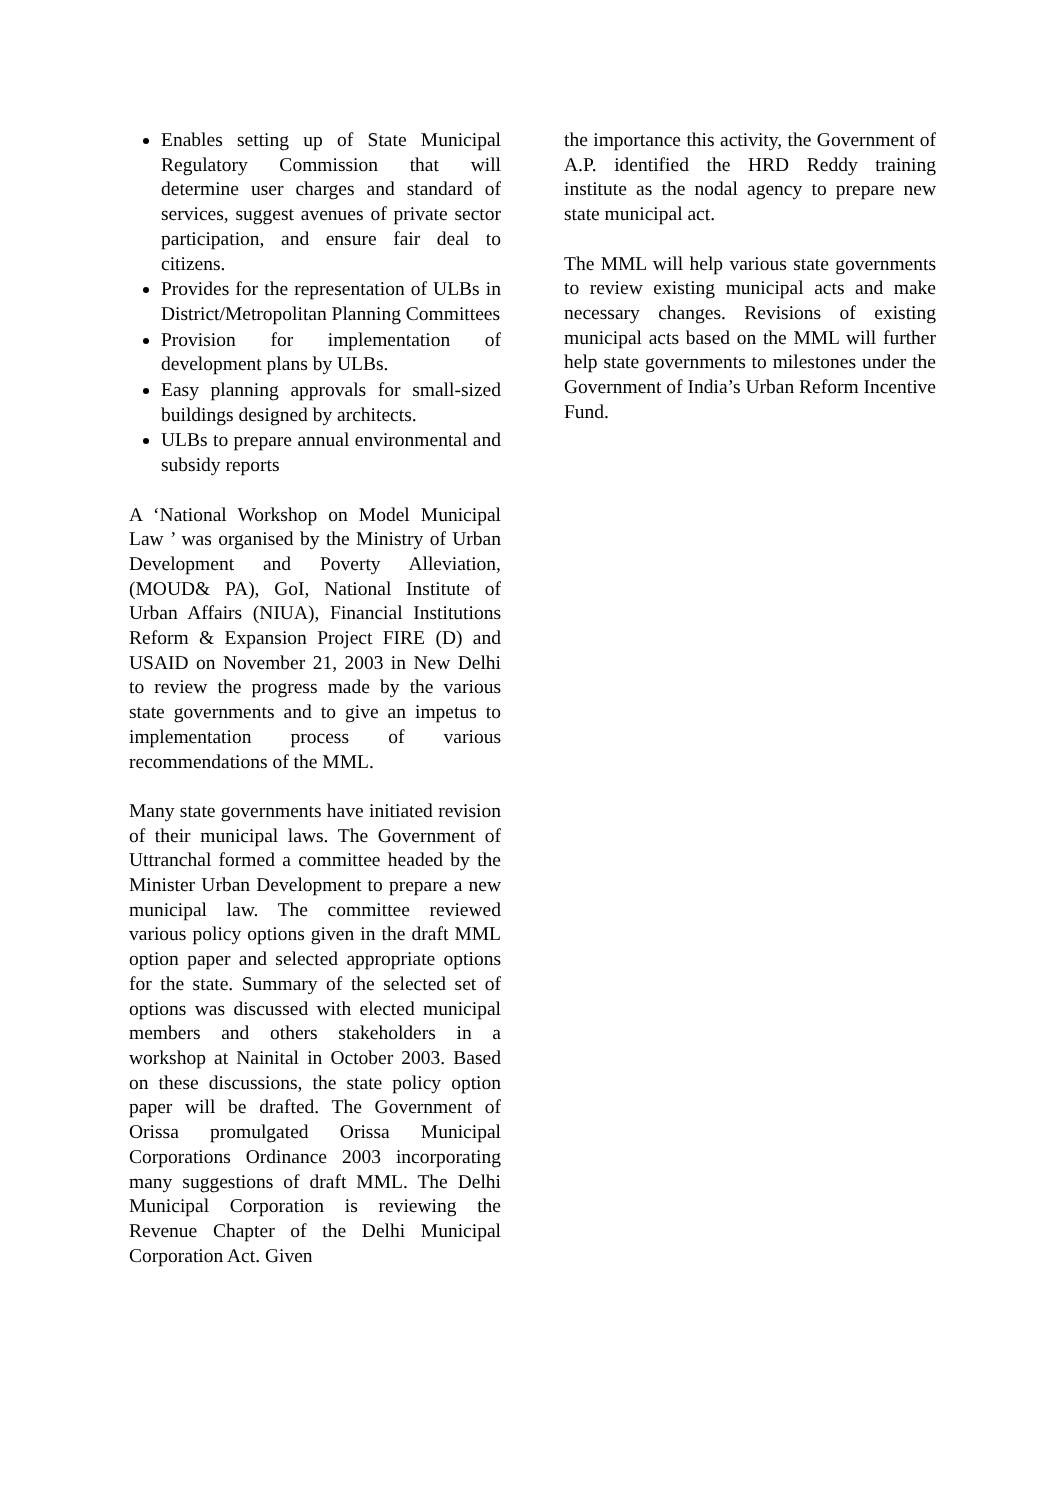Enables setting up of State Municipal Regulatory Commission that will determine user charges and standard of services, suggest avenues of private sector participation, and ensure fair deal to citizens.
Provides for the representation of ULBs in District/Metropolitan Planning Committees
Provision for implementation of development plans by ULBs.
Easy planning approvals for small-sized buildings designed by architects.
ULBs to prepare annual environmental and subsidy reports
A ‘National Workshop on Model Municipal Law ’ was organised by the Ministry of Urban Development and Poverty Alleviation, (MOUD& PA), GoI, National Institute of Urban Affairs (NIUA), Financial Institutions Reform & Expansion Project FIRE (D) and USAID on November 21, 2003 in New Delhi to review the progress made by the various state governments and to give an impetus to implementation process of various recommendations of the MML.
Many state governments have initiated revision of their municipal laws. The Government of Uttranchal formed a committee headed by the Minister Urban Development to prepare a new municipal law. The committee reviewed various policy options given in the draft MML option paper and selected appropriate options for the state. Summary of the selected set of options was discussed with elected municipal members and others stakeholders in a workshop at Nainital in October 2003. Based on these discussions, the state policy option paper will be drafted. The Government of Orissa promulgated Orissa Municipal Corporations Ordinance 2003 incorporating many suggestions of draft MML. The Delhi Municipal Corporation is reviewing the Revenue Chapter of the Delhi Municipal Corporation Act. Given
the importance this activity, the Government of A.P. identified the HRD Reddy training institute as the nodal agency to prepare new state municipal act.
The MML will help various state governments to review existing municipal acts and make necessary changes. Revisions of existing municipal acts based on the MML will further help state governments to milestones under the Government of India’s Urban Reform Incentive Fund.